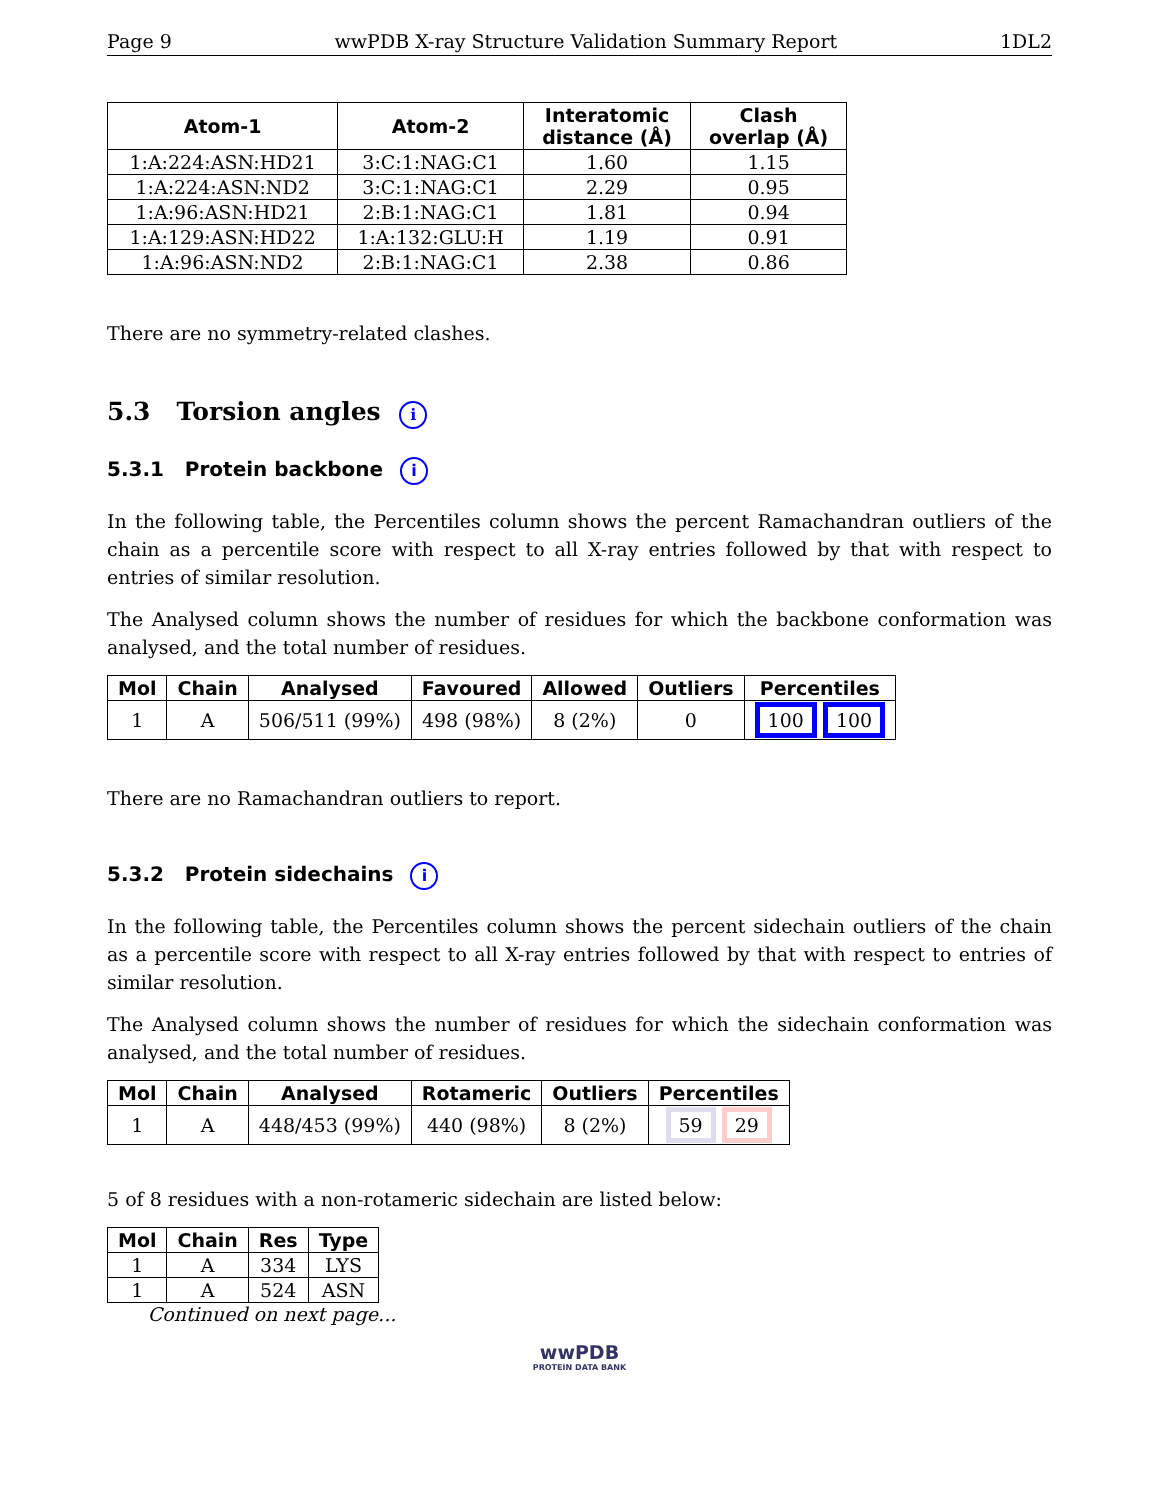Page 9 wwPDB X-ray Structure Validation Summary Report 1DL2
| Atom-1 | Atom-2 | Interatomic distance (Å) | Clash overlap (Å) |
| --- | --- | --- | --- |
| 1:A:224:ASN:HD21 | 3:C:1:NAG:C1 | 1.60 | 1.15 |
| 1:A:224:ASN:ND2 | 3:C:1:NAG:C1 | 2.29 | 0.95 |
| 1:A:96:ASN:HD21 | 2:B:1:NAG:C1 | 1.81 | 0.94 |
| 1:A:129:ASN:HD22 | 1:A:132:GLU:H | 1.19 | 0.91 |
| 1:A:96:ASN:ND2 | 2:B:1:NAG:C1 | 2.38 | 0.86 |
There are no symmetry-related clashes.
5.3 Torsion angles i
5.3.1 Protein backbone i
In the following table, the Percentiles column shows the percent Ramachandran outliers of the chain as a percentile score with respect to all X-ray entries followed by that with respect to entries of similar resolution.
The Analysed column shows the number of residues for which the backbone conformation was analysed, and the total number of residues.
| Mol | Chain | Analysed | Favoured | Allowed | Outliers | Percentiles |
| --- | --- | --- | --- | --- | --- | --- |
| 1 | A | 506/511 (99%) | 498 (98%) | 8 (2%) | 0 | 100 100 |
There are no Ramachandran outliers to report.
5.3.2 Protein sidechains i
In the following table, the Percentiles column shows the percent sidechain outliers of the chain as a percentile score with respect to all X-ray entries followed by that with respect to entries of similar resolution.
The Analysed column shows the number of residues for which the sidechain conformation was analysed, and the total number of residues.
| Mol | Chain | Analysed | Rotameric | Outliers | Percentiles |
| --- | --- | --- | --- | --- | --- |
| 1 | A | 448/453 (99%) | 440 (98%) | 8 (2%) | 59 29 |
5 of 8 residues with a non-rotameric sidechain are listed below:
| Mol | Chain | Res | Type |
| --- | --- | --- | --- |
| 1 | A | 334 | LYS |
| 1 | A | 524 | ASN |
Continued on next page...
wwPDB
PROTEIN DATA BANK